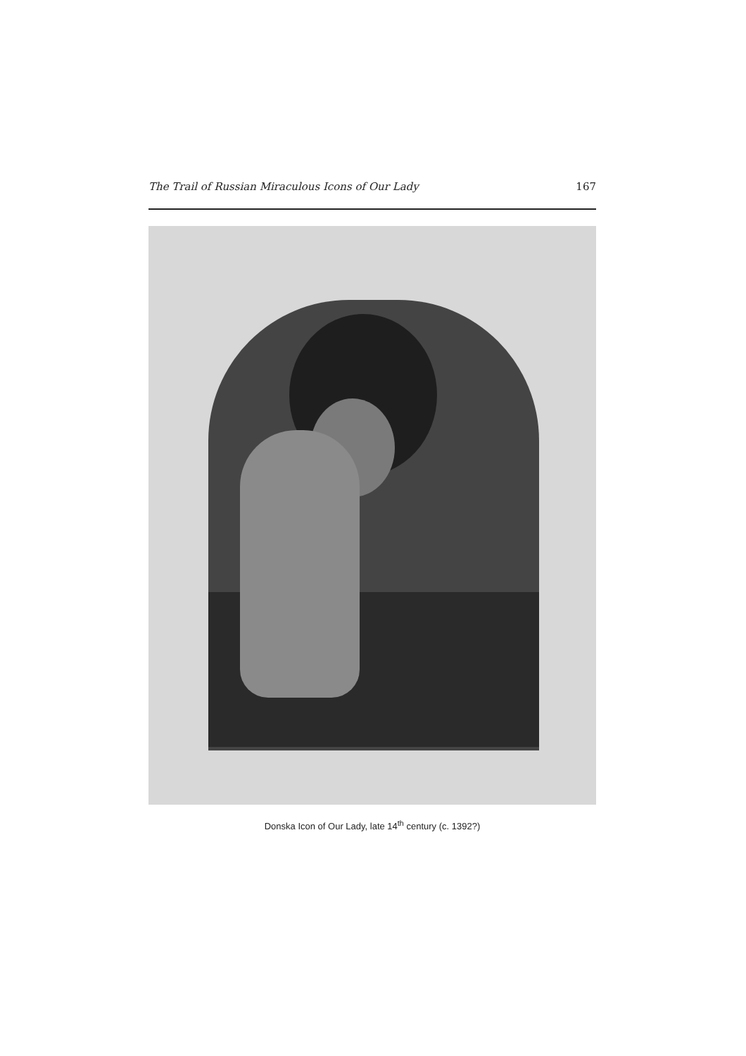The Trail of Russian Miraculous Icons of Our Lady 167
Donska Icon of Our Lady, late 14<sup>th</sup> century (c. 1392?)